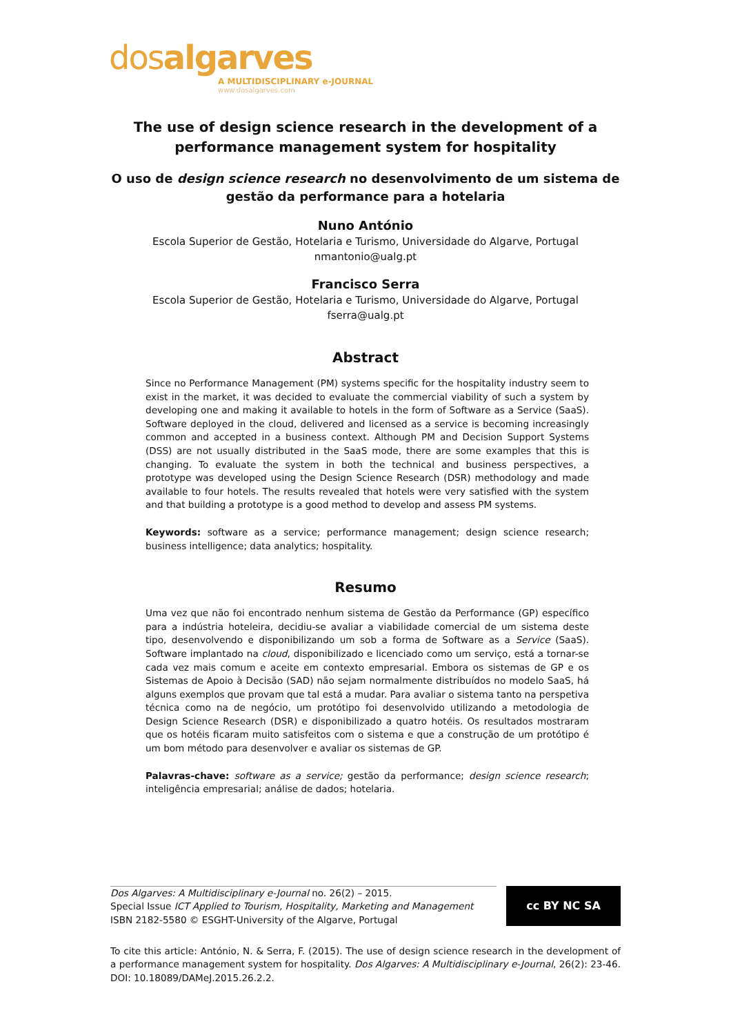dosalgarves
A MULTIDISCIPLINARY e-JOURNAL
www.dosalgarves.com
The use of design science research in the development of a performance management system for hospitality
O uso de design science research no desenvolvimento de um sistema de gestão da performance para a hotelaria
Nuno António
Escola Superior de Gestão, Hotelaria e Turismo, Universidade do Algarve, Portugal
nmantonio@ualg.pt
Francisco Serra
Escola Superior de Gestão, Hotelaria e Turismo, Universidade do Algarve, Portugal
fserra@ualg.pt
Abstract
Since no Performance Management (PM) systems specific for the hospitality industry seem to exist in the market, it was decided to evaluate the commercial viability of such a system by developing one and making it available to hotels in the form of Software as a Service (SaaS). Software deployed in the cloud, delivered and licensed as a service is becoming increasingly common and accepted in a business context. Although PM and Decision Support Systems (DSS) are not usually distributed in the SaaS mode, there are some examples that this is changing. To evaluate the system in both the technical and business perspectives, a prototype was developed using the Design Science Research (DSR) methodology and made available to four hotels. The results revealed that hotels were very satisfied with the system and that building a prototype is a good method to develop and assess PM systems.
Keywords: software as a service; performance management; design science research; business intelligence; data analytics; hospitality.
Resumo
Uma vez que não foi encontrado nenhum sistema de Gestão da Performance (GP) específico para a indústria hoteleira, decidiu-se avaliar a viabilidade comercial de um sistema deste tipo, desenvolvendo e disponibilizando um sob a forma de Software as a Service (SaaS). Software implantado na cloud, disponibilizado e licenciado como um serviço, está a tornar-se cada vez mais comum e aceite em contexto empresarial. Embora os sistemas de GP e os Sistemas de Apoio à Decisão (SAD) não sejam normalmente distribuídos no modelo SaaS, há alguns exemplos que provam que tal está a mudar. Para avaliar o sistema tanto na perspetiva técnica como na de negócio, um protótipo foi desenvolvido utilizando a metodologia de Design Science Research (DSR) e disponibilizado a quatro hotéis. Os resultados mostraram que os hotéis ficaram muito satisfeitos com o sistema e que a construção de um protótipo é um bom método para desenvolver e avaliar os sistemas de GP.
Palavras-chave: software as a service; gestão da performance; design science research; inteligência empresarial; análise de dados; hotelaria.
Dos Algarves: A Multidisciplinary e-Journal no. 26(2) – 2015.
Special Issue ICT Applied to Tourism, Hospitality, Marketing and Management
ISBN 2182-5580 © ESGHT-University of the Algarve, Portugal
cc BY NC SA
To cite this article: António, N. & Serra, F. (2015). The use of design science research in the development of a performance management system for hospitality. Dos Algarves: A Multidisciplinary e-Journal, 26(2): 23-46. DOI: 10.18089/DAMeJ.2015.26.2.2.